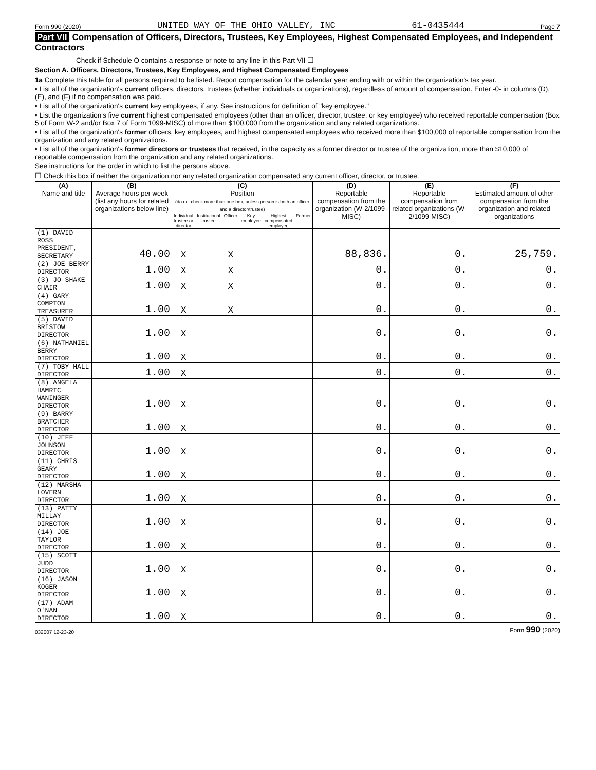Form 990 (2020) UNITED WAY OF THE OHIO VALLEY, INC 61-0435444 Page 7
Part VII Compensation of Officers, Directors, Trustees, Key Employees, Highest Compensated Employees, and Independent Contractors
Check if Schedule O contains a response or note to any line in this Part VII ☐
Section A. Officers, Directors, Trustees, Key Employees, and Highest Compensated Employees
1a Complete this table for all persons required to be listed. Report compensation for the calendar year ending with or within the organization's tax year.
• List all of the organization's current officers, directors, trustees (whether individuals or organizations), regardless of amount of compensation. Enter -0- in columns (D), (E), and (F) if no compensation was paid.
• List all of the organization's current key employees, if any. See instructions for definition of "key employee."
• List the organization's five current highest compensated employees (other than an officer, director, trustee, or key employee) who received reportable compensation (Box 5 of Form W-2 and/or Box 7 of Form 1099-MISC) of more than $100,000 from the organization and any related organizations.
• List all of the organization's former officers, key employees, and highest compensated employees who received more than $100,000 of reportable compensation from the organization and any related organizations.
• List all of the organization's former directors or trustees that received, in the capacity as a former director or trustee of the organization, more than $10,000 of reportable compensation from the organization and any related organizations.
See instructions for the order in which to list the persons above.
☐ Check this box if neither the organization nor any related organization compensated any current officer, director, or trustee.
| (A) Name and title | (B) Average hours per week (list any hours for related organizations below line) | (C) Position (do not check more than one box, unless person is both an officer and a director/trustee) | | | | | | (D) Reportable compensation from the organization (W-2/1099-MISC) | (E) Reportable compensation from related organizations (W-2/1099-MISC) | (F) Estimated amount of other compensation from the organization and related organizations |
| --- | --- | --- | --- | --- | --- | --- | --- | --- | --- | --- |
| | | Individual trustee or director | Institutional trustee | Officer | Key employee | Highest compensated employee | Former | | | |
| (1) DAVID ROSS PRESIDENT, SECRETARY | 40.00 | X | | X | | | | 88,836. | 0. | 25,759. |
| (2) JOE BERRY DIRECTOR | 1.00 | X | | X | | | | 0. | 0. | 0. |
| (3) JO SHAKE CHAIR | 1.00 | X | | X | | | | 0. | 0. | 0. |
| (4) GARY COMPTON TREASURER | 1.00 | X | | X | | | | 0. | 0. | 0. |
| (5) DAVID BRISTOW DIRECTOR | 1.00 | X | | | | | | 0. | 0. | 0. |
| (6) NATHANIEL BERRY DIRECTOR | 1.00 | X | | | | | | 0. | 0. | 0. |
| (7) TOBY HALL DIRECTOR | 1.00 | X | | | | | | 0. | 0. | 0. |
| (8) ANGELA HAMRIC WANINGER DIRECTOR | 1.00 | X | | | | | | 0. | 0. | 0. |
| (9) BARRY BRATCHER DIRECTOR | 1.00 | X | | | | | | 0. | 0. | 0. |
| (10) JEFF JOHNSON DIRECTOR | 1.00 | X | | | | | | 0. | 0. | 0. |
| (11) CHRIS GEARY DIRECTOR | 1.00 | X | | | | | | 0. | 0. | 0. |
| (12) MARSHA LOVERN DIRECTOR | 1.00 | X | | | | | | 0. | 0. | 0. |
| (13) PATTY MILLAY DIRECTOR | 1.00 | X | | | | | | 0. | 0. | 0. |
| (14) JOE TAYLOR DIRECTOR | 1.00 | X | | | | | | 0. | 0. | 0. |
| (15) SCOTT JUDD DIRECTOR | 1.00 | X | | | | | | 0. | 0. | 0. |
| (16) JASON KOGER DIRECTOR | 1.00 | X | | | | | | 0. | 0. | 0. |
| (17) ADAM O'NAN DIRECTOR | 1.00 | X | | | | | | 0. | 0. | 0. |
032007 12-23-20 Form 990 (2020)